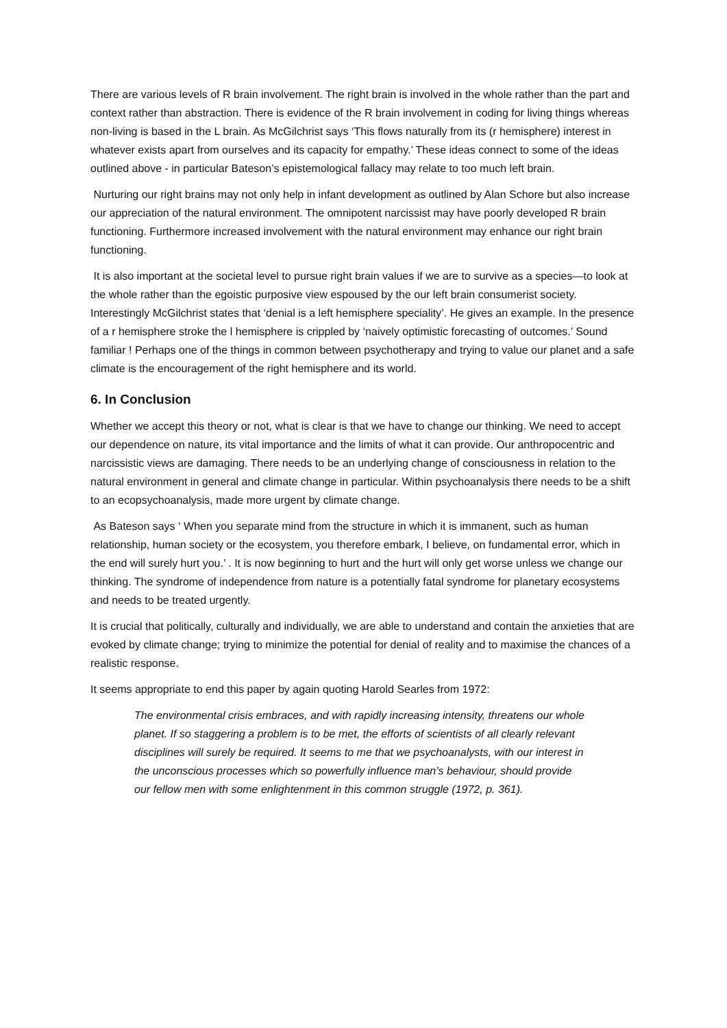There are various levels of R brain involvement. The right brain is involved in the whole rather than the part and context rather than abstraction. There is evidence of the R brain involvement in coding for living things whereas non-living is based in the L brain. As McGilchrist says ‘This flows naturally from its (r hemisphere) interest in whatever exists apart from ourselves and its capacity for empathy.’ These ideas connect to some of the ideas outlined above - in particular Bateson’s epistemological fallacy may relate to too much left brain.
Nurturing our right brains may not only help in infant development as outlined by Alan Schore but also increase our appreciation of the natural environment. The omnipotent narcissist may have poorly developed R brain functioning. Furthermore increased involvement with the natural environment may enhance our right brain functioning.
It is also important at the societal level to pursue right brain values if we are to survive as a species—to look at the whole rather than the egoistic purposive view espoused by the our left brain consumerist society. Interestingly McGilchrist states that ‘denial is a left hemisphere speciality’. He gives an example. In the presence of a r hemisphere stroke the l hemisphere is crippled by ‘naively optimistic forecasting of outcomes.’ Sound familiar ! Perhaps one of the things in common between psychotherapy and trying to value our planet and a safe climate is the encouragement of the right hemisphere and its world.
6. In Conclusion
Whether we accept this theory or not, what is clear is that we have to change our thinking. We need to accept our dependence on nature, its vital importance and the limits of what it can provide. Our anthropocentric and narcissistic views are damaging. There needs to be an underlying change of consciousness in relation to the natural environment in general and climate change in particular. Within psychoanalysis there needs to be a shift to an ecopsychoanalysis, made more urgent by climate change.
As Bateson says ‘ When you separate mind from the structure in which it is immanent, such as human relationship, human society or the ecosystem, you therefore embark, I believe, on fundamental error, which in the end will surely hurt you.’ . It is now beginning to hurt and the hurt will only get worse unless we change our thinking. The syndrome of independence from nature is a potentially fatal syndrome for planetary ecosystems and needs to be treated urgently.
It is crucial that politically, culturally and individually, we are able to understand and contain the anxieties that are evoked by climate change; trying to minimize the potential for denial of reality and to maximise the chances of a realistic response.
It seems appropriate to end this paper by again quoting Harold Searles from 1972:
The environmental crisis embraces, and with rapidly increasing intensity, threatens our whole planet. If so staggering a problem is to be met, the efforts of scientists of all clearly relevant disciplines will surely be required. It seems to me that we psychoanalysts, with our interest in the unconscious processes which so powerfully influence man’s behaviour, should provide our fellow men with some enlightenment in this common struggle (1972, p. 361).